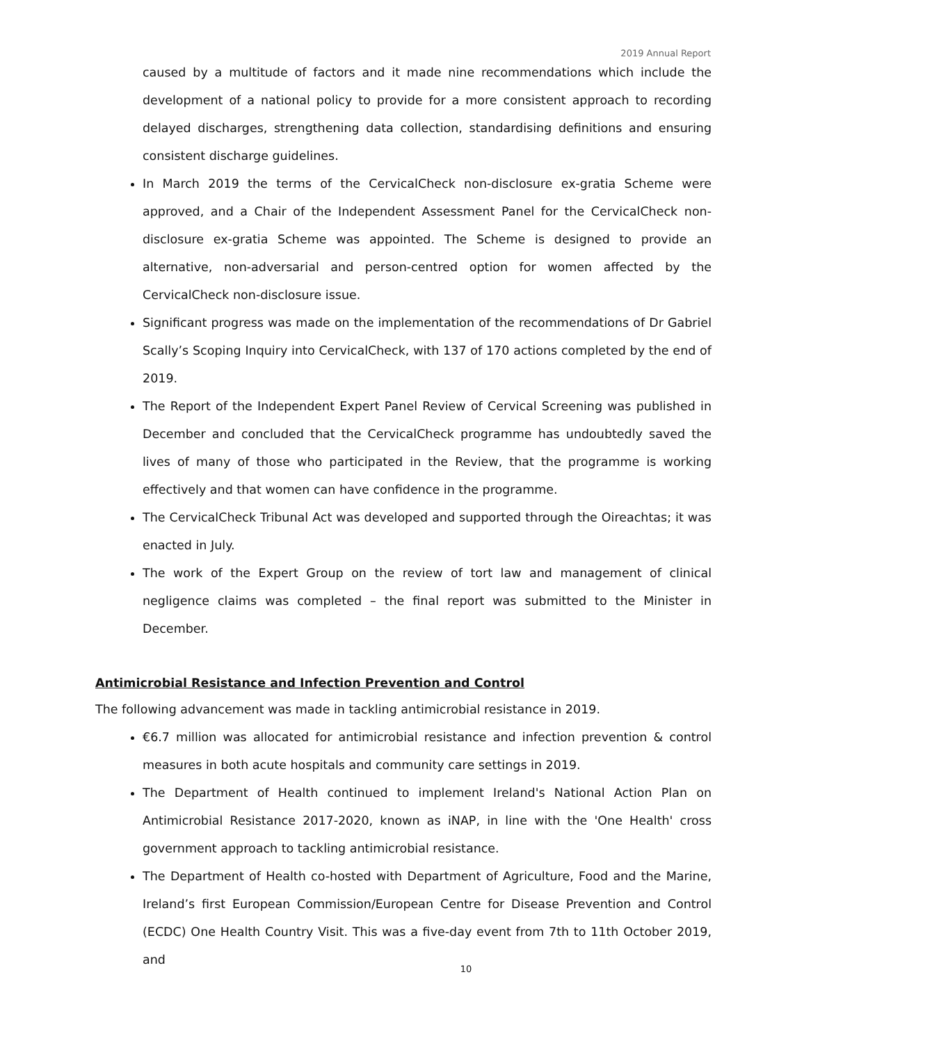2019 Annual Report
caused by a multitude of factors and it made nine recommendations which include the development of a national policy to provide for a more consistent approach to recording delayed discharges, strengthening data collection, standardising definitions and ensuring consistent discharge guidelines.
In March 2019 the terms of the CervicalCheck non-disclosure ex-gratia Scheme were approved, and a Chair of the Independent Assessment Panel for the CervicalCheck non-disclosure ex-gratia Scheme was appointed. The Scheme is designed to provide an alternative, non-adversarial and person-centred option for women affected by the CervicalCheck non-disclosure issue.
Significant progress was made on the implementation of the recommendations of Dr Gabriel Scally’s Scoping Inquiry into CervicalCheck, with 137 of 170 actions completed by the end of 2019.
The Report of the Independent Expert Panel Review of Cervical Screening was published in December and concluded that the CervicalCheck programme has undoubtedly saved the lives of many of those who participated in the Review, that the programme is working effectively and that women can have confidence in the programme.
The CervicalCheck Tribunal Act was developed and supported through the Oireachtas; it was enacted in July.
The work of the Expert Group on the review of tort law and management of clinical negligence claims was completed – the final report was submitted to the Minister in December.
Antimicrobial Resistance and Infection Prevention and Control
The following advancement was made in tackling antimicrobial resistance in 2019.
€6.7 million was allocated for antimicrobial resistance and infection prevention & control measures in both acute hospitals and community care settings in 2019.
The Department of Health continued to implement Ireland's National Action Plan on Antimicrobial Resistance 2017-2020, known as iNAP, in line with the 'One Health' cross government approach to tackling antimicrobial resistance.
The Department of Health co-hosted with Department of Agriculture, Food and the Marine, Ireland’s first European Commission/European Centre for Disease Prevention and Control (ECDC) One Health Country Visit. This was a five-day event from 7th to 11th October 2019, and
10